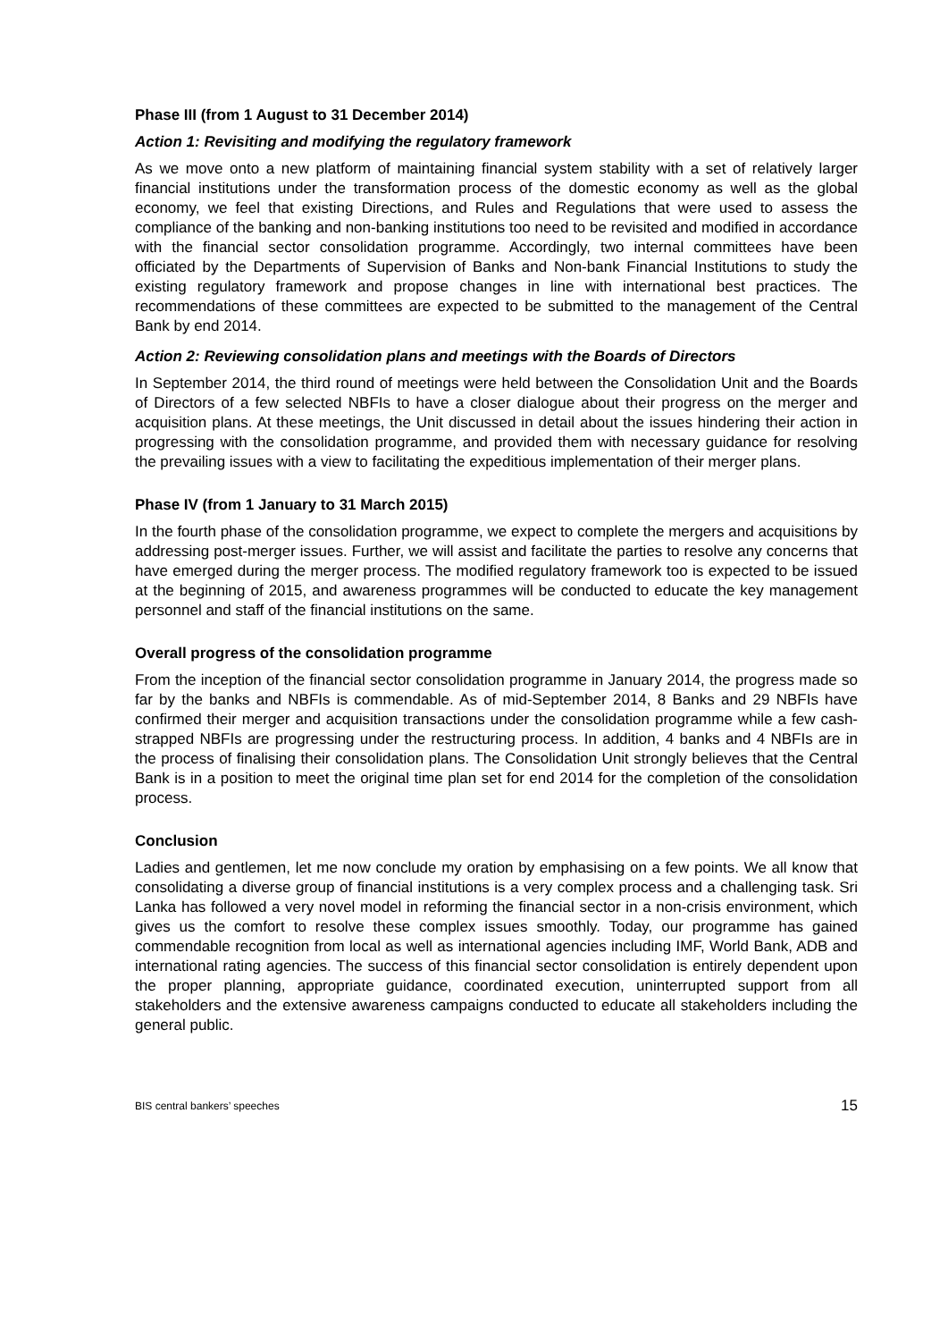Phase III (from 1 August to 31 December 2014)
Action 1: Revisiting and modifying the regulatory framework
As we move onto a new platform of maintaining financial system stability with a set of relatively larger financial institutions under the transformation process of the domestic economy as well as the global economy, we feel that existing Directions, and Rules and Regulations that were used to assess the compliance of the banking and non-banking institutions too need to be revisited and modified in accordance with the financial sector consolidation programme. Accordingly, two internal committees have been officiated by the Departments of Supervision of Banks and Non-bank Financial Institutions to study the existing regulatory framework and propose changes in line with international best practices. The recommendations of these committees are expected to be submitted to the management of the Central Bank by end 2014.
Action 2: Reviewing consolidation plans and meetings with the Boards of Directors
In September 2014, the third round of meetings were held between the Consolidation Unit and the Boards of Directors of a few selected NBFIs to have a closer dialogue about their progress on the merger and acquisition plans. At these meetings, the Unit discussed in detail about the issues hindering their action in progressing with the consolidation programme, and provided them with necessary guidance for resolving the prevailing issues with a view to facilitating the expeditious implementation of their merger plans.
Phase IV (from 1 January to 31 March 2015)
In the fourth phase of the consolidation programme, we expect to complete the mergers and acquisitions by addressing post-merger issues. Further, we will assist and facilitate the parties to resolve any concerns that have emerged during the merger process. The modified regulatory framework too is expected to be issued at the beginning of 2015, and awareness programmes will be conducted to educate the key management personnel and staff of the financial institutions on the same.
Overall progress of the consolidation programme
From the inception of the financial sector consolidation programme in January 2014, the progress made so far by the banks and NBFIs is commendable. As of mid-September 2014, 8 Banks and 29 NBFIs have confirmed their merger and acquisition transactions under the consolidation programme while a few cash-strapped NBFIs are progressing under the restructuring process. In addition, 4 banks and 4 NBFIs are in the process of finalising their consolidation plans. The Consolidation Unit strongly believes that the Central Bank is in a position to meet the original time plan set for end 2014 for the completion of the consolidation process.
Conclusion
Ladies and gentlemen, let me now conclude my oration by emphasising on a few points. We all know that consolidating a diverse group of financial institutions is a very complex process and a challenging task. Sri Lanka has followed a very novel model in reforming the financial sector in a non-crisis environment, which gives us the comfort to resolve these complex issues smoothly. Today, our programme has gained commendable recognition from local as well as international agencies including IMF, World Bank, ADB and international rating agencies. The success of this financial sector consolidation is entirely dependent upon the proper planning, appropriate guidance, coordinated execution, uninterrupted support from all stakeholders and the extensive awareness campaigns conducted to educate all stakeholders including the general public.
BIS central bankers’ speeches 15